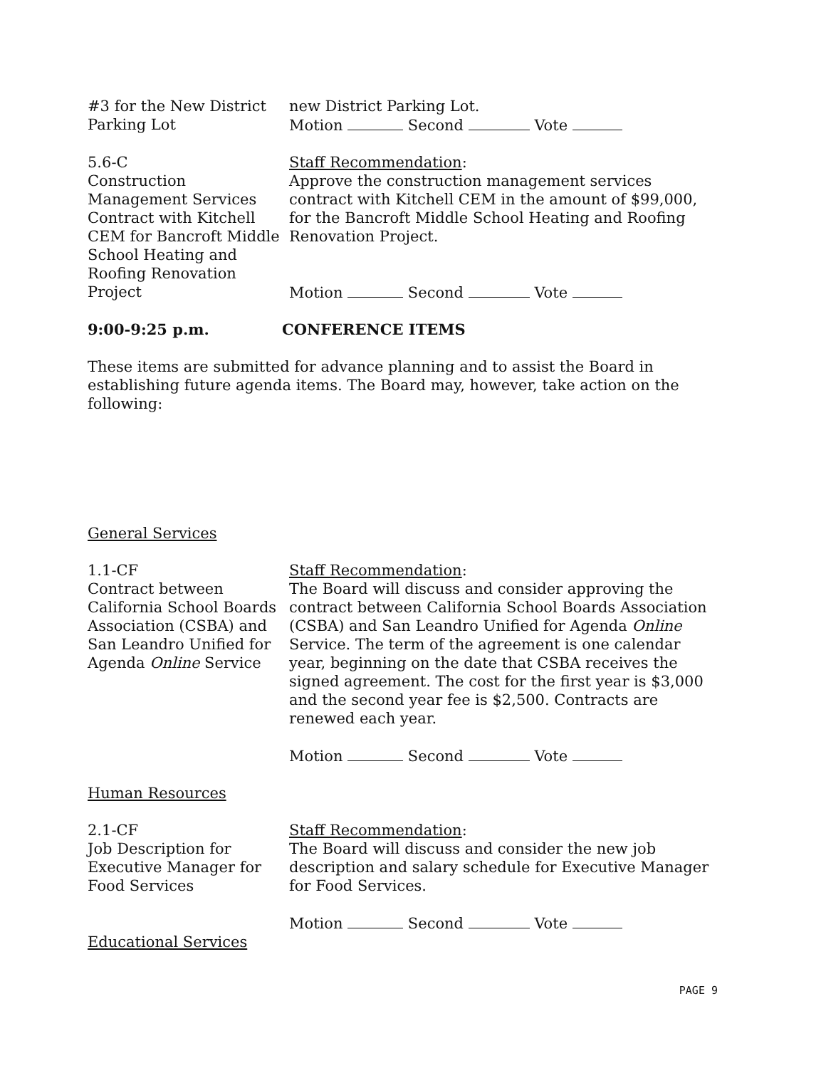#3 for the New District Parking Lot
new District Parking Lot.
Motion Second Vote
5.6-C
Construction Management Services Contract with Kitchell CEM for Bancroft Middle School Heating and Roofing Renovation Project
Staff Recommendation:
Approve the construction management services contract with Kitchell CEM in the amount of $99,000, for the Bancroft Middle School Heating and Roofing Renovation Project.
Motion Second Vote
9:00-9:25 p.m. CONFERENCE ITEMS
These items are submitted for advance planning and to assist the Board in establishing future agenda items. The Board may, however, take action on the following:
General Services
1.1-CF
Contract between California School Boards Association (CSBA) and San Leandro Unified for Agenda Online Service
Staff Recommendation:
The Board will discuss and consider approving the contract between California School Boards Association (CSBA) and San Leandro Unified for Agenda Online Service. The term of the agreement is one calendar year, beginning on the date that CSBA receives the signed agreement. The cost for the first year is $3,000 and the second year fee is $2,500. Contracts are renewed each year.
Motion Second Vote
Human Resources
2.1-CF
Job Description for Executive Manager for Food Services
Staff Recommendation:
The Board will discuss and consider the new job description and salary schedule for Executive Manager for Food Services.
Motion Second Vote
Educational Services
PAGE 9